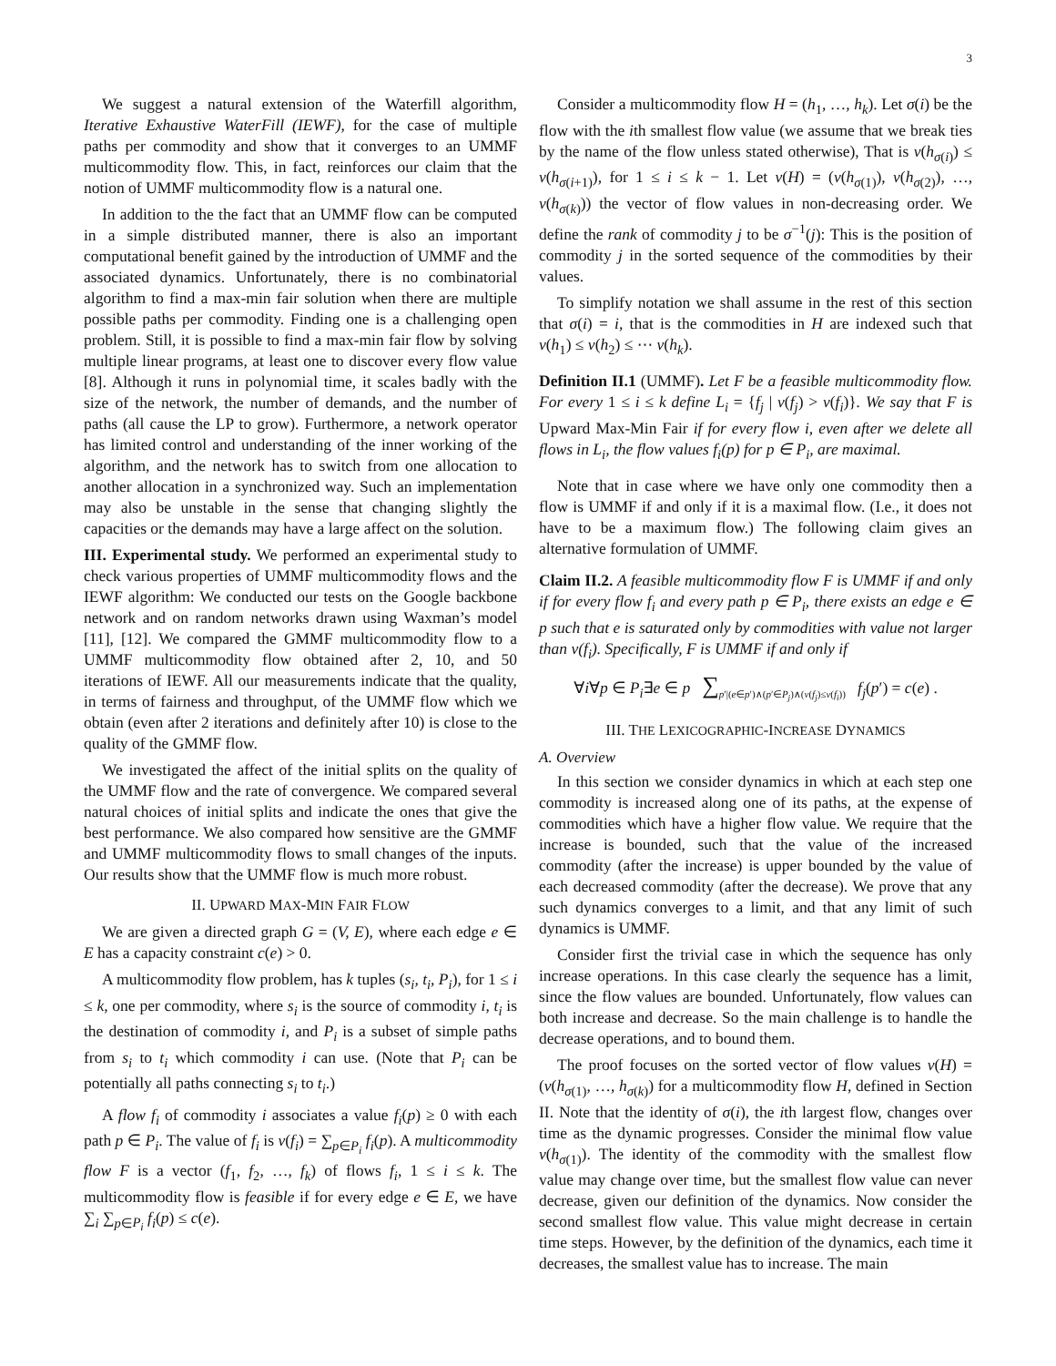3
We suggest a natural extension of the Waterfill algorithm, Iterative Exhaustive WaterFill (IEWF), for the case of multiple paths per commodity and show that it converges to an UMMF multicommodity flow. This, in fact, reinforces our claim that the notion of UMMF multicommodity flow is a natural one.
In addition to the the fact that an UMMF flow can be computed in a simple distributed manner, there is also an important computational benefit gained by the introduction of UMMF and the associated dynamics. Unfortunately, there is no combinatorial algorithm to find a max-min fair solution when there are multiple possible paths per commodity. Finding one is a challenging open problem. Still, it is possible to find a max-min fair flow by solving multiple linear programs, at least one to discover every flow value [8]. Although it runs in polynomial time, it scales badly with the size of the network, the number of demands, and the number of paths (all cause the LP to grow). Furthermore, a network operator has limited control and understanding of the inner working of the algorithm, and the network has to switch from one allocation to another allocation in a synchronized way. Such an implementation may also be unstable in the sense that changing slightly the capacities or the demands may have a large affect on the solution.
III. Experimental study. We performed an experimental study to check various properties of UMMF multicommodity flows and the IEWF algorithm: We conducted our tests on the Google backbone network and on random networks drawn using Waxman’s model [11], [12]. We compared the GMMF multicommodity flow to a UMMF multicommodity flow obtained after 2, 10, and 50 iterations of IEWF. All our measurements indicate that the quality, in terms of fairness and throughput, of the UMMF flow which we obtain (even after 2 iterations and definitely after 10) is close to the quality of the GMMF flow.
We investigated the affect of the initial splits on the quality of the UMMF flow and the rate of convergence. We compared several natural choices of initial splits and indicate the ones that give the best performance. We also compared how sensitive are the GMMF and UMMF multicommodity flows to small changes of the inputs. Our results show that the UMMF flow is much more robust.
II. UPWARD MAX-MIN FAIR FLOW
We are given a directed graph G = (V, E), where each edge e ∈ E has a capacity constraint c(e) > 0.
A multicommodity flow problem, has k tuples (s<sub>i</sub>, t<sub>i</sub>, P<sub>i</sub>), for 1 ≤ i ≤ k, one per commodity, where s<sub>i</sub> is the source of commodity i, t<sub>i</sub> is the destination of commodity i, and P<sub>i</sub> is a subset of simple paths from s<sub>i</sub> to t<sub>i</sub> which commodity i can use. (Note that P<sub>i</sub> can be potentially all paths connecting s<sub>i</sub> to t<sub>i</sub>.)
A flow f<sub>i</sub> of commodity i associates a value f<sub>i</sub>(p) ≥ 0 with each path p ∈ P<sub>i</sub>. The value of f<sub>i</sub> is v(f<sub>i</sub>) = ∑<sub>p∈P<sub>i</sub></sub> f<sub>i</sub>(p). A multicommodity flow F is a vector (f<sub>1</sub>, f<sub>2</sub>, …, f<sub>k</sub>) of flows f<sub>i</sub>, 1 ≤ i ≤ k. The multicommodity flow is feasible if for every edge e ∈ E, we have ∑<sub>i</sub> ∑<sub>p∈P<sub>i</sub></sub> f<sub>i</sub>(p) ≤ c(e).
Consider a multicommodity flow H = (h<sub>1</sub>, …, h<sub>k</sub>). Let σ(i) be the flow with the ith smallest flow value (we assume that we break ties by the name of the flow unless stated otherwise), That is v(h<sub>σ(i)</sub>) ≤ v(h<sub>σ(i+1)</sub>), for 1 ≤ i ≤ k − 1. Let v(H) = (v(h<sub>σ(1)</sub>), v(h<sub>σ(2)</sub>), …, v(h<sub>σ(k)</sub>)) the vector of flow values in non-decreasing order. We define the rank of commodity j to be σ<sup>−1</sup>(j): This is the position of commodity j in the sorted sequence of the commodities by their values.
To simplify notation we shall assume in the rest of this section that σ(i) = i, that is the commodities in H are indexed such that v(h<sub>1</sub>) ≤ v(h<sub>2</sub>) ≤ ⋯ v(h<sub>k</sub>).
Definition II.1 (UMMF). Let F be a feasible multicommodity flow. For every 1 ≤ i ≤ k define L<sub>i</sub> = {f<sub>j</sub> | v(f<sub>j</sub>) > v(f<sub>i</sub>)}. We say that F is Upward Max-Min Fair if for every flow i, even after we delete all flows in L<sub>i</sub>, the flow values f<sub>i</sub>(p) for p ∈ P<sub>i</sub>, are maximal.
Note that in case where we have only one commodity then a flow is UMMF if and only if it is a maximal flow. (I.e., it does not have to be a maximum flow.) The following claim gives an alternative formulation of UMMF.
Claim II.2. A feasible multicommodity flow F is UMMF if and only if for every flow f<sub>i</sub> and every path p ∈ P<sub>i</sub>, there exists an edge e ∈ p such that e is saturated only by commodities with value not larger than v(f<sub>i</sub>). Specifically, F is UMMF if and only if
∀i∀p ∈ P<sub>i</sub>∃e ∈ p ∑<sub>p′|(e∈p′)∧(p′∈P<sub>j</sub>)∧(v(f<sub>j</sub>)≤v(f<sub>i</sub>))</sub> f<sub>j</sub>(p′) = c(e) .
III. THE LEXICOGRAPHIC-INCREASE DYNAMICS
A. Overview
In this section we consider dynamics in which at each step one commodity is increased along one of its paths, at the expense of commodities which have a higher flow value. We require that the increase is bounded, such that the value of the increased commodity (after the increase) is upper bounded by the value of each decreased commodity (after the decrease). We prove that any such dynamics converges to a limit, and that any limit of such dynamics is UMMF.
Consider first the trivial case in which the sequence has only increase operations. In this case clearly the sequence has a limit, since the flow values are bounded. Unfortunately, flow values can both increase and decrease. So the main challenge is to handle the decrease operations, and to bound them.
The proof focuses on the sorted vector of flow values v(H) = (v(h<sub>σ(1)</sub>, …, h<sub>σ(k)</sub>) for a multicommodity flow H, defined in Section II. Note that the identity of σ(i), the ith largest flow, changes over time as the dynamic progresses. Consider the minimal flow value v(h<sub>σ(1)</sub>). The identity of the commodity with the smallest flow value may change over time, but the smallest flow value can never decrease, given our definition of the dynamics. Now consider the second smallest flow value. This value might decrease in certain time steps. However, by the definition of the dynamics, each time it decreases, the smallest value has to increase. The main